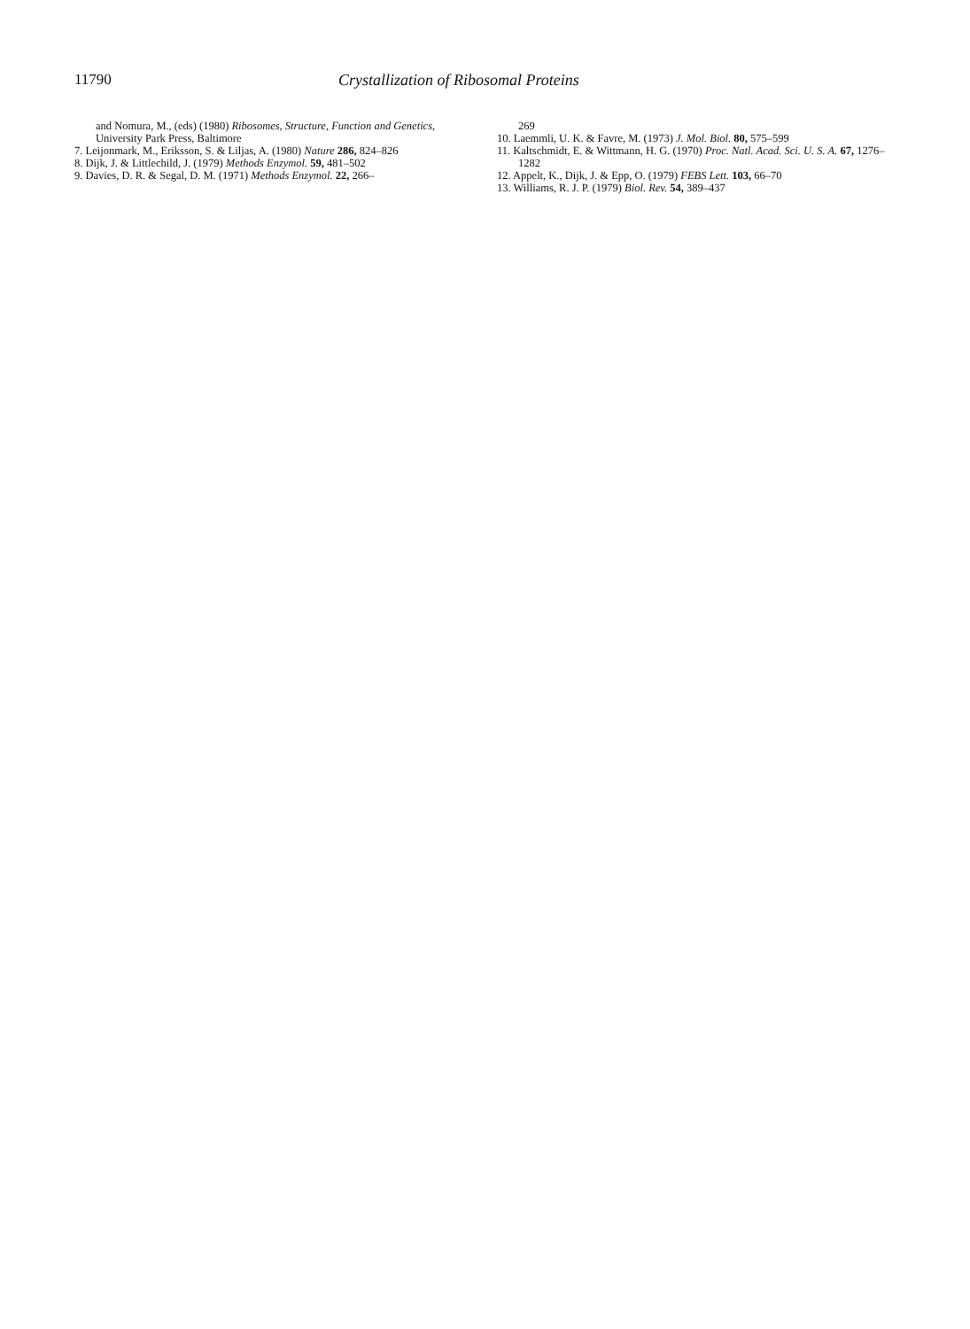11790 Crystallization of Ribosomal Proteins
and Nomura, M., (eds) (1980) Ribosomes, Structure, Function and Genetics, University Park Press, Baltimore
7. Leijonmark, M., Eriksson, S. & Liljas, A. (1980) Nature 286, 824–826
8. Dijk, J. & Littlechild, J. (1979) Methods Enzymol. 59, 481–502
9. Davies, D. R. & Segal, D. M. (1971) Methods Enzymol. 22, 266–
269
10. Laemmli, U. K. & Favre, M. (1973) J. Mol. Biol. 80, 575–599
11. Kaltschmidt, E. & Wittmann, H. G. (1970) Proc. Natl. Acad. Sci. U. S. A. 67, 1276–1282
12. Appelt, K., Dijk, J. & Epp, O. (1979) FEBS Lett. 103, 66–70
13. Williams, R. J. P. (1979) Biol. Rev. 54, 389–437